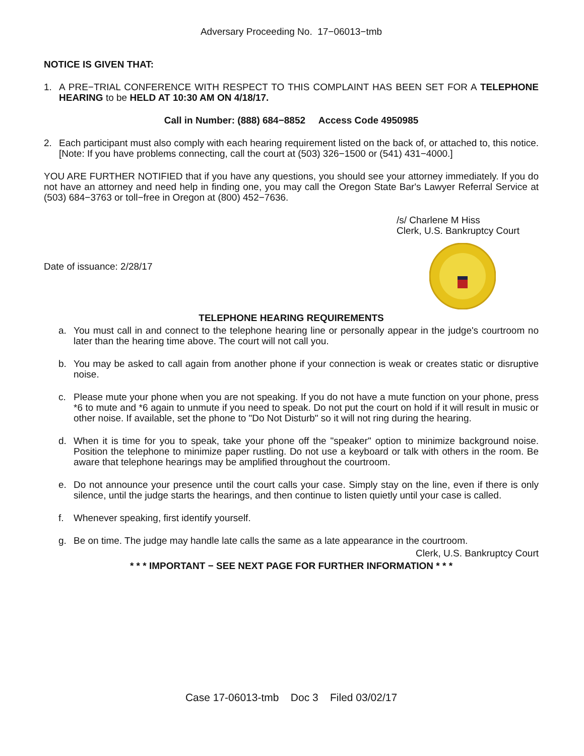Adversary Proceeding No. 17−06013−tmb
NOTICE IS GIVEN THAT:
1. A PRE−TRIAL CONFERENCE WITH RESPECT TO THIS COMPLAINT HAS BEEN SET FOR A TELEPHONE HEARING to be HELD AT 10:30 AM ON 4/18/17.
Call in Number: (888) 684−8852 Access Code 4950985
2. Each participant must also comply with each hearing requirement listed on the back of, or attached to, this notice. [Note: If you have problems connecting, call the court at (503) 326−1500 or (541) 431−4000.]
YOU ARE FURTHER NOTIFIED that if you have any questions, you should see your attorney immediately. If you do not have an attorney and need help in finding one, you may call the Oregon State Bar's Lawyer Referral Service at (503) 684−3763 or toll−free in Oregon at (800) 452−7636.
/s/ Charlene M Hiss
Clerk, U.S. Bankruptcy Court
Date of issuance: 2/28/17
TELEPHONE HEARING REQUIREMENTS
a. You must call in and connect to the telephone hearing line or personally appear in the judge's courtroom no later than the hearing time above. The court will not call you.
b. You may be asked to call again from another phone if your connection is weak or creates static or disruptive noise.
c. Please mute your phone when you are not speaking. If you do not have a mute function on your phone, press *6 to mute and *6 again to unmute if you need to speak. Do not put the court on hold if it will result in music or other noise. If available, set the phone to "Do Not Disturb" so it will not ring during the hearing.
d. When it is time for you to speak, take your phone off the "speaker" option to minimize background noise. Position the telephone to minimize paper rustling. Do not use a keyboard or talk with others in the room. Be aware that telephone hearings may be amplified throughout the courtroom.
e. Do not announce your presence until the court calls your case. Simply stay on the line, even if there is only silence, until the judge starts the hearings, and then continue to listen quietly until your case is called.
f. Whenever speaking, first identify yourself.
g. Be on time. The judge may handle late calls the same as a late appearance in the courtroom.
Clerk, U.S. Bankruptcy Court
* * * IMPORTANT − SEE NEXT PAGE FOR FURTHER INFORMATION * * *
Case 17-06013-tmb Doc 3 Filed 03/02/17